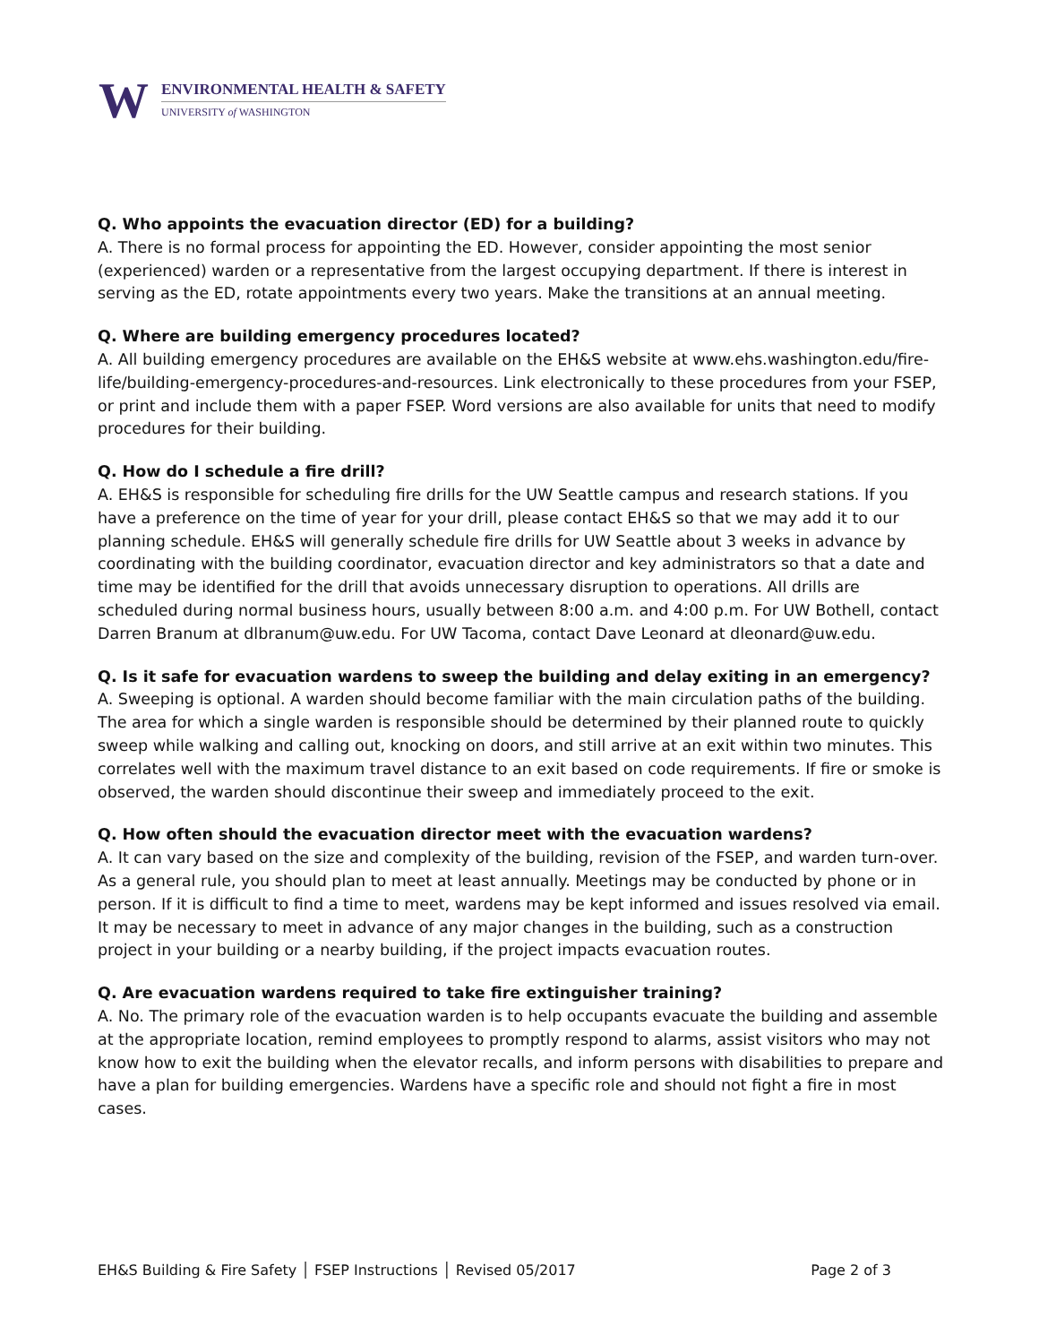W
ENVIRONMENTAL HEALTH & SAFETY
UNIVERSITY of WASHINGTON
Q. Who appoints the evacuation director (ED) for a building?
A. There is no formal process for appointing the ED. However, consider appointing the most senior (experienced) warden or a representative from the largest occupying department. If there is interest in serving as the ED, rotate appointments every two years. Make the transitions at an annual meeting.
Q. Where are building emergency procedures located?
A. All building emergency procedures are available on the EH&S website at www.ehs.washington.edu/fire-life/building-emergency-procedures-and-resources. Link electronically to these procedures from your FSEP, or print and include them with a paper FSEP. Word versions are also available for units that need to modify procedures for their building.
Q. How do I schedule a fire drill?
A. EH&S is responsible for scheduling fire drills for the UW Seattle campus and research stations. If you have a preference on the time of year for your drill, please contact EH&S so that we may add it to our planning schedule. EH&S will generally schedule fire drills for UW Seattle about 3 weeks in advance by coordinating with the building coordinator, evacuation director and key administrators so that a date and time may be identified for the drill that avoids unnecessary disruption to operations. All drills are scheduled during normal business hours, usually between 8:00 a.m. and 4:00 p.m. For UW Bothell, contact Darren Branum at dlbranum@uw.edu. For UW Tacoma, contact Dave Leonard at dleonard@uw.edu.
Q. Is it safe for evacuation wardens to sweep the building and delay exiting in an emergency?
A. Sweeping is optional. A warden should become familiar with the main circulation paths of the building. The area for which a single warden is responsible should be determined by their planned route to quickly sweep while walking and calling out, knocking on doors, and still arrive at an exit within two minutes. This correlates well with the maximum travel distance to an exit based on code requirements. If fire or smoke is observed, the warden should discontinue their sweep and immediately proceed to the exit.
Q. How often should the evacuation director meet with the evacuation wardens?
A. It can vary based on the size and complexity of the building, revision of the FSEP, and warden turn-over. As a general rule, you should plan to meet at least annually. Meetings may be conducted by phone or in person. If it is difficult to find a time to meet, wardens may be kept informed and issues resolved via email. It may be necessary to meet in advance of any major changes in the building, such as a construction project in your building or a nearby building, if the project impacts evacuation routes.
Q. Are evacuation wardens required to take fire extinguisher training?
A. No. The primary role of the evacuation warden is to help occupants evacuate the building and assemble at the appropriate location, remind employees to promptly respond to alarms, assist visitors who may not know how to exit the building when the elevator recalls, and inform persons with disabilities to prepare and have a plan for building emergencies. Wardens have a specific role and should not fight a fire in most cases.
EH&S Building & Fire Safety │ FSEP Instructions │ Revised 05/2017 Page 2 of 3